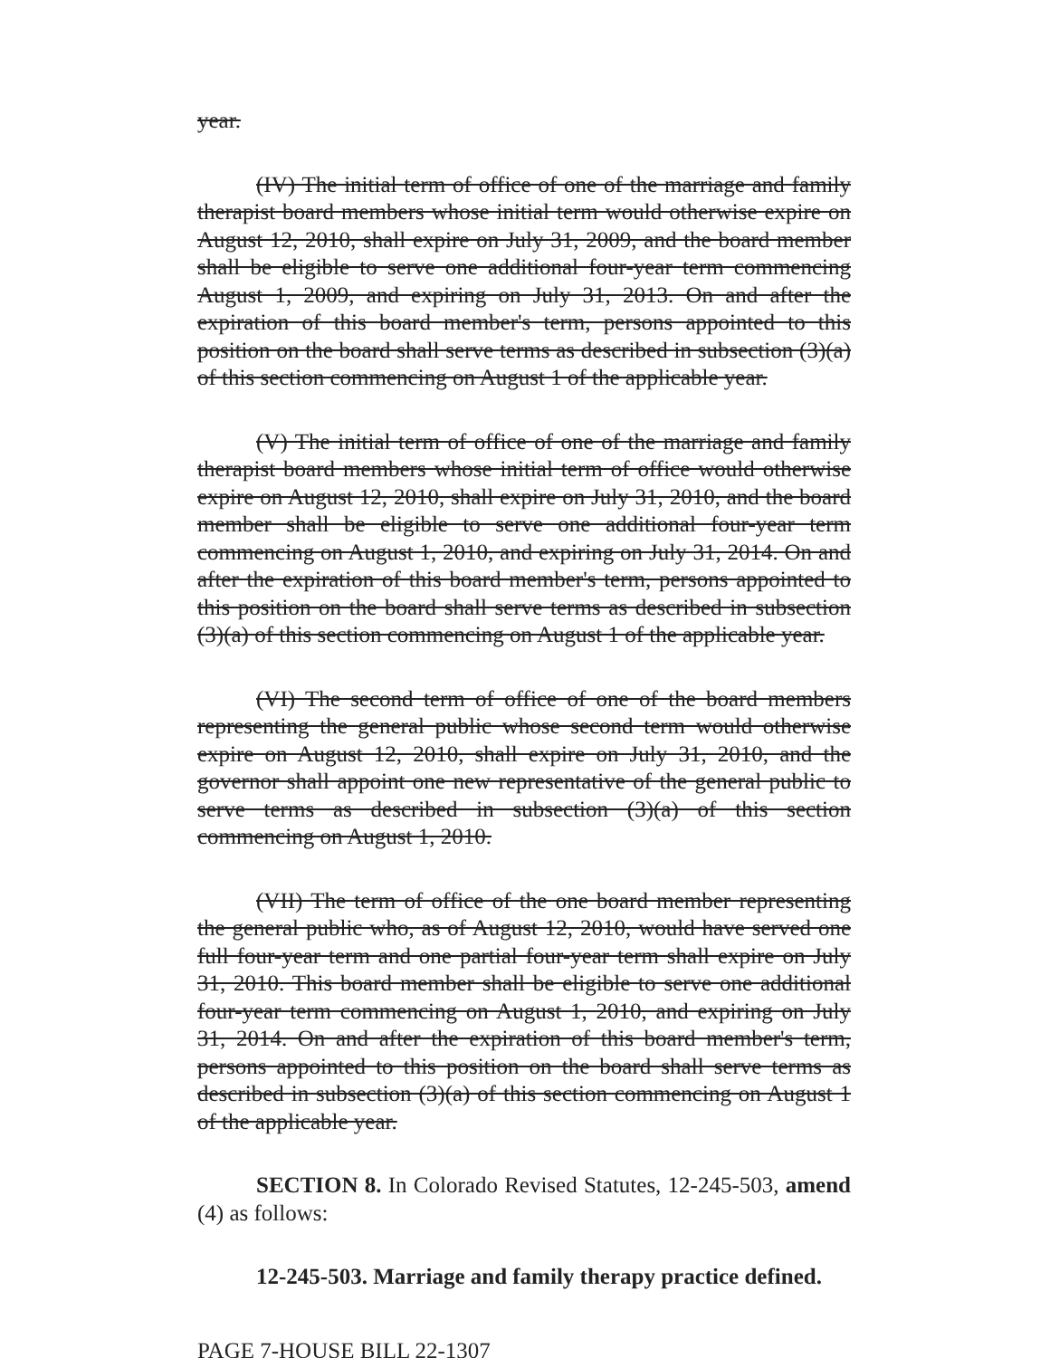year.
(IV) The initial term of office of one of the marriage and family therapist board members whose initial term would otherwise expire on August 12, 2010, shall expire on July 31, 2009, and the board member shall be eligible to serve one additional four-year term commencing August 1, 2009, and expiring on July 31, 2013. On and after the expiration of this board member's term, persons appointed to this position on the board shall serve terms as described in subsection (3)(a) of this section commencing on August 1 of the applicable year.
(V) The initial term of office of one of the marriage and family therapist board members whose initial term of office would otherwise expire on August 12, 2010, shall expire on July 31, 2010, and the board member shall be eligible to serve one additional four-year term commencing on August 1, 2010, and expiring on July 31, 2014. On and after the expiration of this board member's term, persons appointed to this position on the board shall serve terms as described in subsection (3)(a) of this section commencing on August 1 of the applicable year.
(VI) The second term of office of one of the board members representing the general public whose second term would otherwise expire on August 12, 2010, shall expire on July 31, 2010, and the governor shall appoint one new representative of the general public to serve terms as described in subsection (3)(a) of this section commencing on August 1, 2010.
(VII) The term of office of the one board member representing the general public who, as of August 12, 2010, would have served one full four-year term and one partial four-year term shall expire on July 31, 2010. This board member shall be eligible to serve one additional four-year term commencing on August 1, 2010, and expiring on July 31, 2014. On and after the expiration of this board member's term, persons appointed to this position on the board shall serve terms as described in subsection (3)(a) of this section commencing on August 1 of the applicable year.
SECTION 8. In Colorado Revised Statutes, 12-245-503, amend (4) as follows:
12-245-503. Marriage and family therapy practice defined.
PAGE 7-HOUSE BILL 22-1307